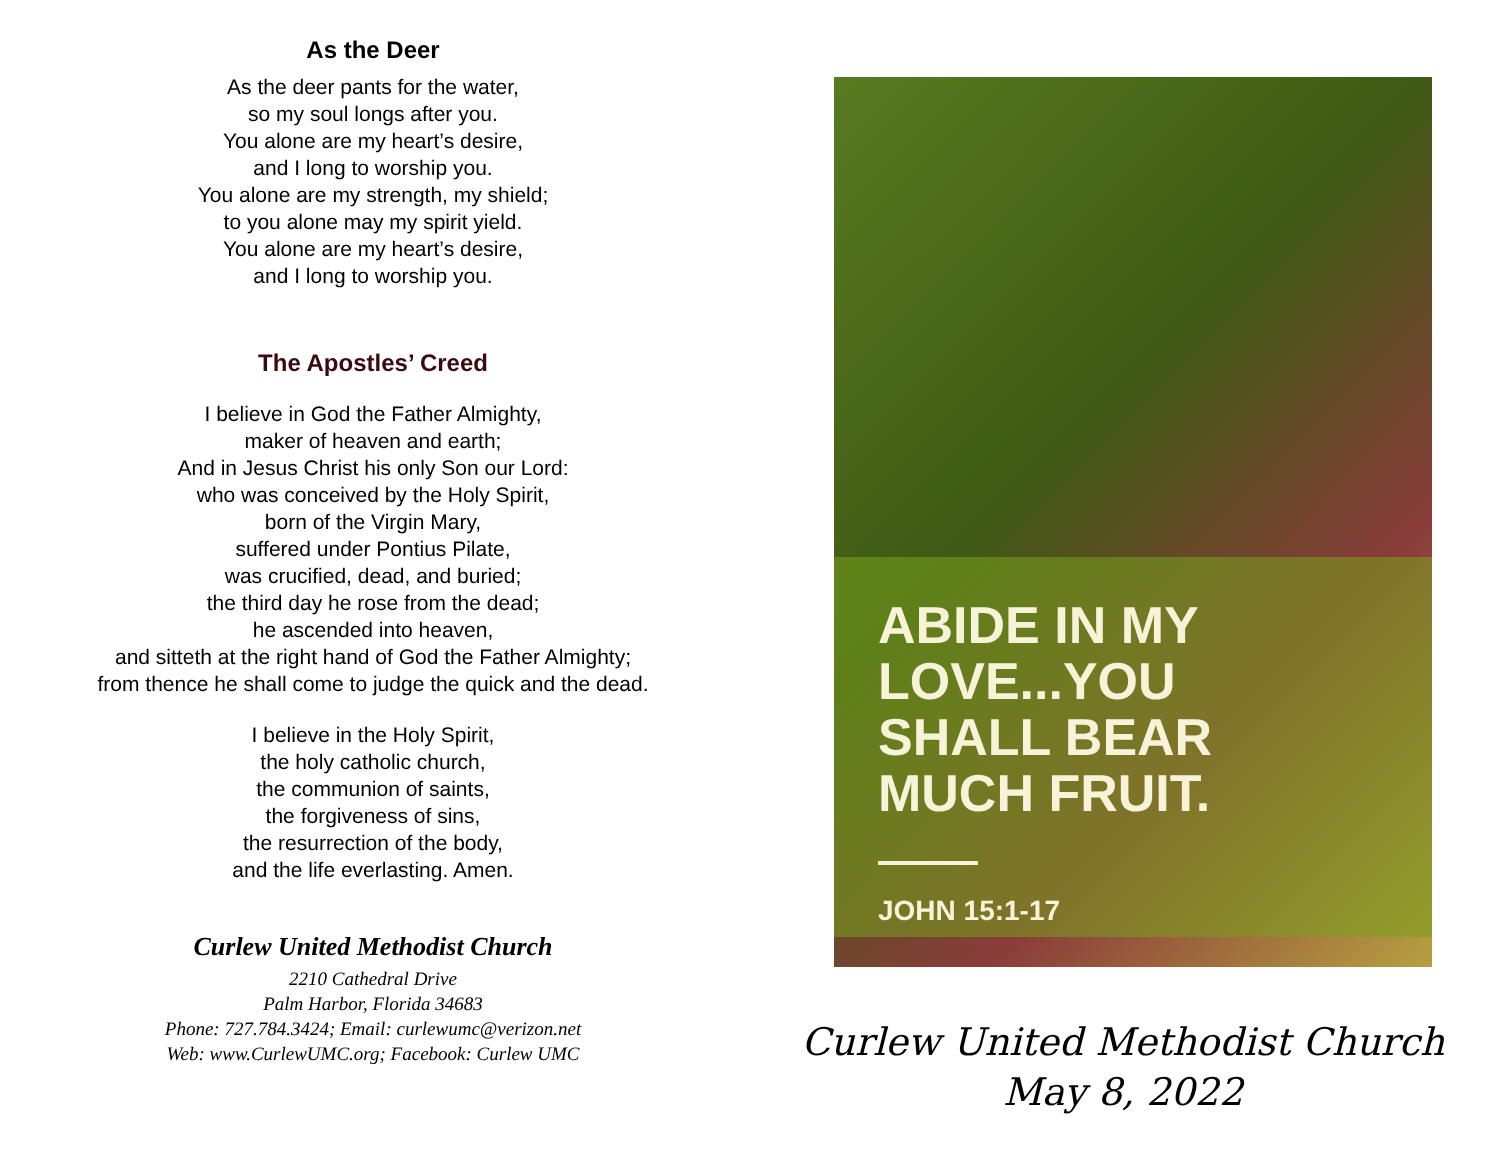As the Deer
As the deer pants for the water,
so my soul longs after you.
You alone are my heart’s desire,
and I long to worship you.
You alone are my strength, my shield;
to you alone may my spirit yield.
You alone are my heart’s desire,
and I long to worship you.
The Apostles’ Creed
I believe in God the Father Almighty,
maker of heaven and earth;
And in Jesus Christ his only Son our Lord:
who was conceived by the Holy Spirit,
born of the Virgin Mary,
suffered under Pontius Pilate,
was crucified, dead, and buried;
the third day he rose from the dead;
he ascended into heaven,
and sitteth at the right hand of God the Father Almighty;
from thence he shall come to judge the quick and the dead.
I believe in the Holy Spirit,
the holy catholic church,
the communion of saints,
the forgiveness of sins,
the resurrection of the body,
and the life everlasting. Amen.
Curlew United Methodist Church
2210 Cathedral Drive
Palm Harbor, Florida 34683
Phone: 727.784.3424; Email: curlewumc@verizon.net
Web: www.CurlewUMC.org; Facebook: Curlew UMC
ABIDE IN MY
LOVE...YOU
SHALL BEAR
MUCH FRUIT.
JOHN 15:1-17
Curlew United Methodist Church
May 8, 2022